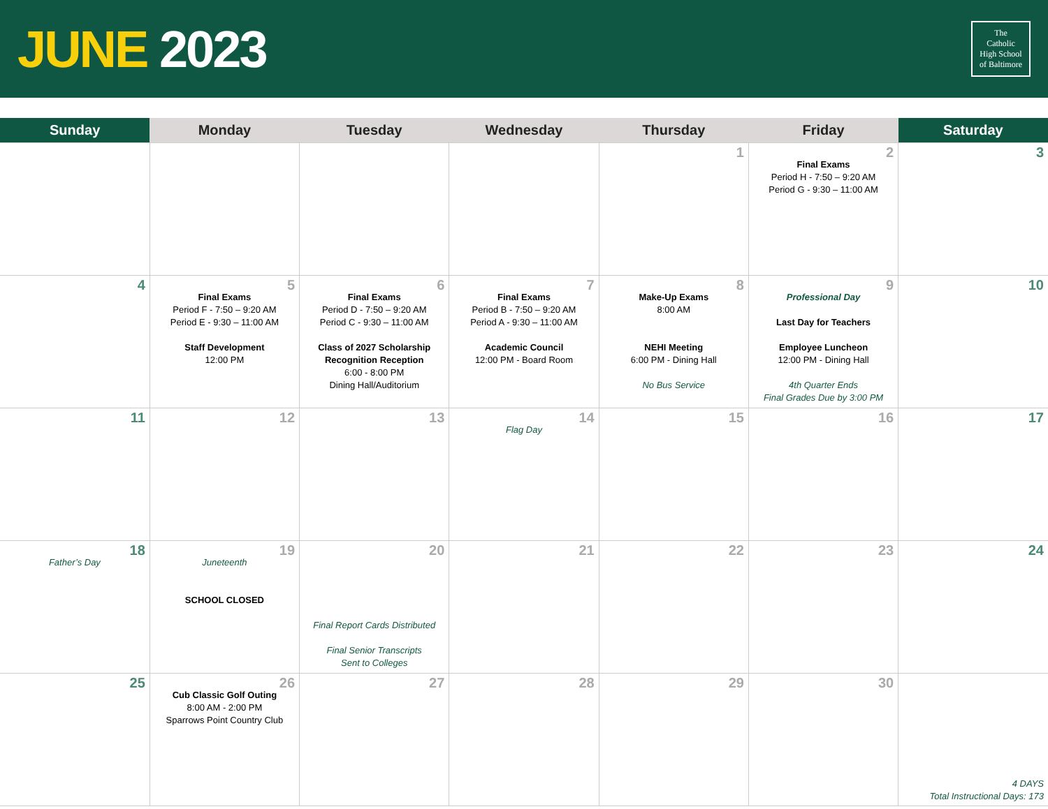JUNE 2023
The
Catholic
High School
of Baltimore
| Sunday | Monday | Tuesday | Wednesday | Thursday | Friday | Saturday |
| --- | --- | --- | --- | --- | --- | --- |
| | | | | 1 | 2 Final Exams Period H - 7:50 – 9:20 AM Period G - 9:30 – 11:00 AM | 3 |
| 4 | 5 Final Exams Period F - 7:50 – 9:20 AM Period E - 9:30 – 11:00 AM Staff Development 12:00 PM | 6 Final Exams Period D - 7:50 – 9:20 AM Period C - 9:30 – 11:00 AM Class of 2027 Scholarship Recognition Reception 6:00 - 8:00 PM Dining Hall/Auditorium | 7 Final Exams Period B - 7:50 – 9:20 AM Period A - 9:30 – 11:00 AM Academic Council 12:00 PM - Board Room | 8 Make-Up Exams 8:00 AM NEHI Meeting 6:00 PM - Dining Hall No Bus Service | 9 Professional Day Last Day for Teachers Employee Luncheon 12:00 PM - Dining Hall 4th Quarter Ends Final Grades Due by 3:00 PM | 10 |
| 11 | 12 | 13 | 14 Flag Day | 15 | 16 | 17 |
| 18 Father’s Day | 19 Juneteenth SCHOOL CLOSED | 20 Final Report Cards Distributed Final Senior Transcripts Sent to Colleges | 21 | 22 | 23 | 24 |
| 25 | 26 Cub Classic Golf Outing 8:00 AM - 2:00 PM Sparrows Point Country Club | 27 | 28 | 29 | 30 | 4 DAYS Total Instructional Days: 173 |